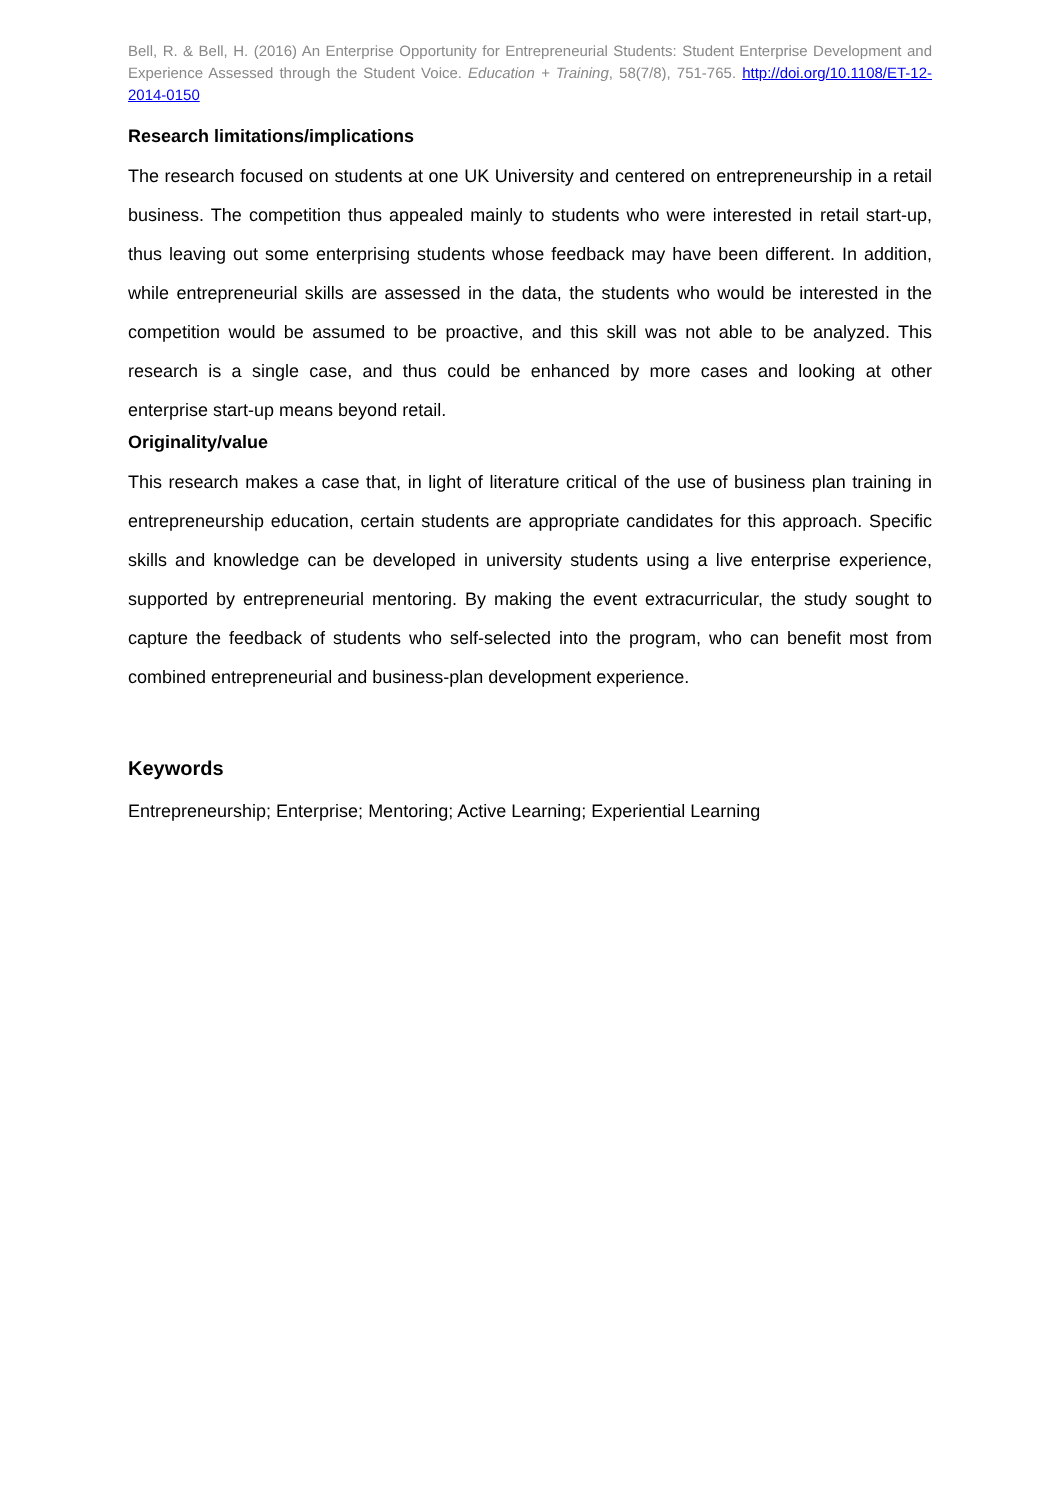Bell, R. & Bell, H. (2016) An Enterprise Opportunity for Entrepreneurial Students: Student Enterprise Development and Experience Assessed through the Student Voice. Education + Training, 58(7/8), 751-765. http://doi.org/10.1108/ET-12-2014-0150
Research limitations/implications
The research focused on students at one UK University and centered on entrepreneurship in a retail business. The competition thus appealed mainly to students who were interested in retail start-up, thus leaving out some enterprising students whose feedback may have been different. In addition, while entrepreneurial skills are assessed in the data, the students who would be interested in the competition would be assumed to be proactive, and this skill was not able to be analyzed. This research is a single case, and thus could be enhanced by more cases and looking at other enterprise start-up means beyond retail.
Originality/value
This research makes a case that, in light of literature critical of the use of business plan training in entrepreneurship education, certain students are appropriate candidates for this approach. Specific skills and knowledge can be developed in university students using a live enterprise experience, supported by entrepreneurial mentoring. By making the event extracurricular, the study sought to capture the feedback of students who self-selected into the program, who can benefit most from combined entrepreneurial and business-plan development experience.
Keywords
Entrepreneurship; Enterprise; Mentoring; Active Learning; Experiential Learning